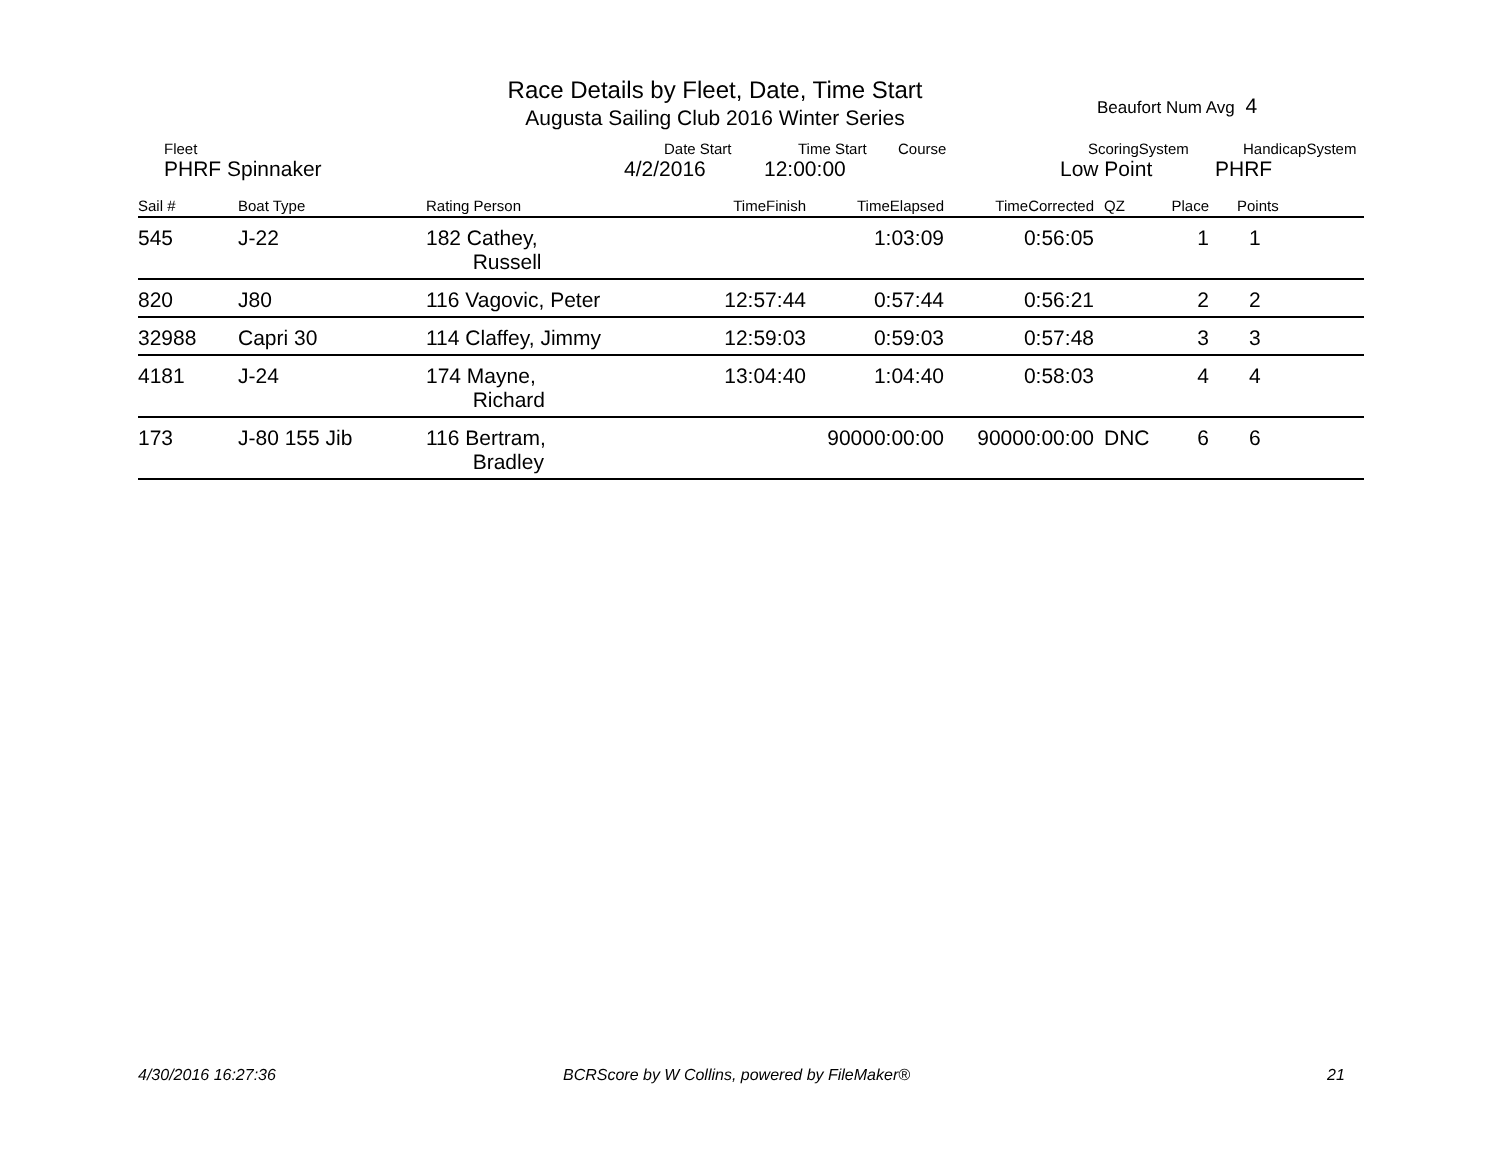Race Details by Fleet, Date, Time Start
Augusta Sailing Club 2016 Winter Series
Beaufort Num Avg 4
Fleet Date Start Time Start Course ScoringSystem HandicapSystem
PHRF Spinnaker 4/2/2016 12:00:00 Low Point PHRF
| Sail # | Boat Type | Rating Person | TimeFinish | TimeElapsed | TimeCorrected | QZ | Place | Points |
| --- | --- | --- | --- | --- | --- | --- | --- | --- |
| 545 | J-22 | 182 Cathey, Russell | | 1:03:09 | 0:56:05 | | 1 | 1 |
| 820 | J80 | 116 Vagovic, Peter | 12:57:44 | 0:57:44 | 0:56:21 | | 2 | 2 |
| 32988 | Capri 30 | 114 Claffey, Jimmy | 12:59:03 | 0:59:03 | 0:57:48 | | 3 | 3 |
| 4181 | J-24 | 174 Mayne, Richard | 13:04:40 | 1:04:40 | 0:58:03 | | 4 | 4 |
| 173 | J-80 155 Jib | 116 Bertram, Bradley | | 90000:00:00 | 90000:00:00 | DNC | 6 | 6 |
4/30/2016 16:27:36
BCRScore by W Collins, powered by FileMaker®
21